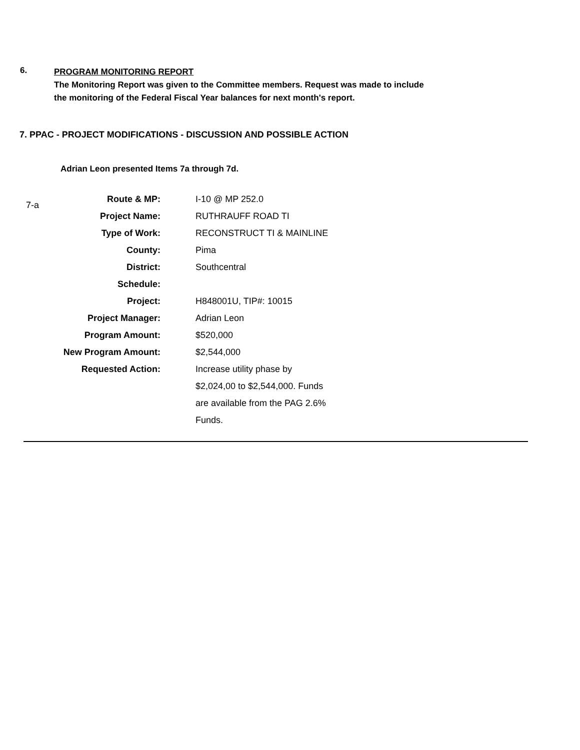6.
PROGRAM MONITORING REPORT
The Monitoring Report was given to the Committee members. Request was made to include the monitoring of the Federal Fiscal Year balances for next month's report.
7. PPAC - PROJECT MODIFICATIONS - DISCUSSION AND POSSIBLE ACTION
Adrian Leon presented Items 7a through 7d.
7-a
| Route & MP: | I-10 @ MP 252.0 |
| Project Name: | RUTHRAUFF ROAD TI |
| Type of Work: | RECONSTRUCT TI & MAINLINE |
| County: | Pima |
| District: | Southcentral |
| Schedule: | |
| Project: | H848001U, TIP#: 10015 |
| Project Manager: | Adrian Leon |
| Program Amount: | $520,000 |
| New Program Amount: | $2,544,000 |
| Requested Action: | Increase utility phase by |
| | $2,024,00 to $2,544,000. Funds |
| | are available from the PAG 2.6% |
| | Funds. |